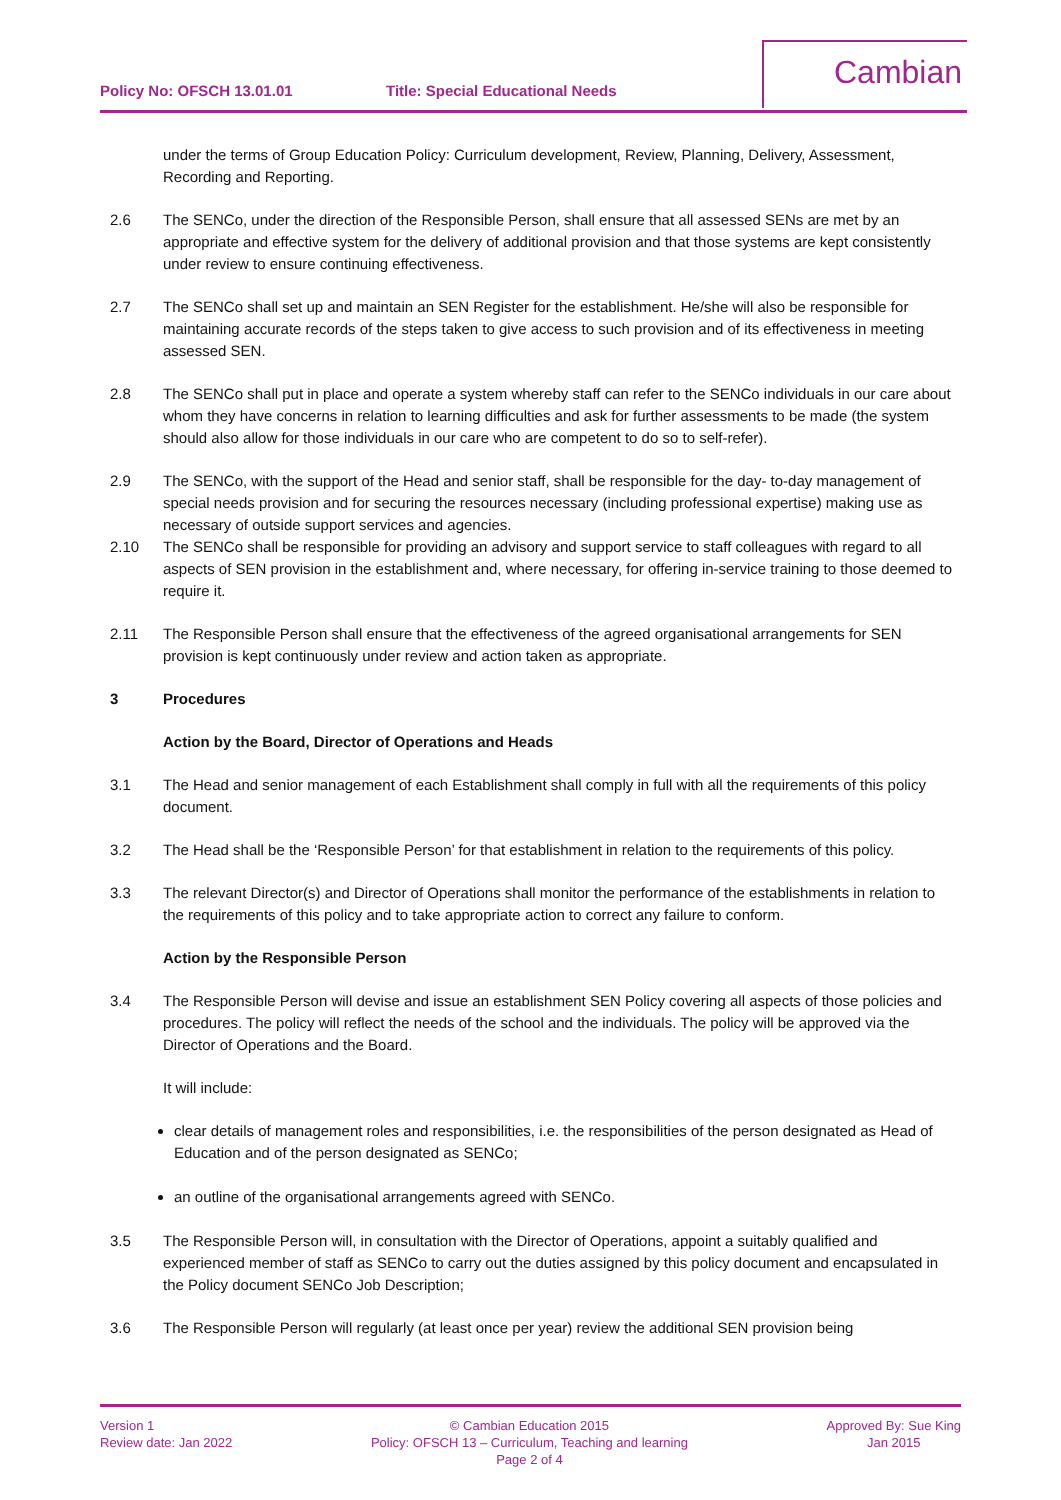Policy No: OFSCH 13.01.01 Title: Special Educational Needs
Cambian
under the terms of Group Education Policy: Curriculum development, Review, Planning, Delivery, Assessment, Recording and Reporting.
2.6 The SENCo, under the direction of the Responsible Person, shall ensure that all assessed SENs are met by an appropriate and effective system for the delivery of additional provision and that those systems are kept consistently under review to ensure continuing effectiveness.
2.7 The SENCo shall set up and maintain an SEN Register for the establishment. He/she will also be responsible for maintaining accurate records of the steps taken to give access to such provision and of its effectiveness in meeting assessed SEN.
2.8 The SENCo shall put in place and operate a system whereby staff can refer to the SENCo individuals in our care about whom they have concerns in relation to learning difficulties and ask for further assessments to be made (the system should also allow for those individuals in our care who are competent to do so to self-refer).
2.9 The SENCo, with the support of the Head and senior staff, shall be responsible for the day- to-day management of special needs provision and for securing the resources necessary (including professional expertise) making use as necessary of outside support services and agencies.
2.10 The SENCo shall be responsible for providing an advisory and support service to staff colleagues with regard to all aspects of SEN provision in the establishment and, where necessary, for offering in-service training to those deemed to require it.
2.11 The Responsible Person shall ensure that the effectiveness of the agreed organisational arrangements for SEN provision is kept continuously under review and action taken as appropriate.
3 Procedures
Action by the Board, Director of Operations and Heads
3.1 The Head and senior management of each Establishment shall comply in full with all the requirements of this policy document.
3.2 The Head shall be the ‘Responsible Person’ for that establishment in relation to the requirements of this policy.
3.3 The relevant Director(s) and Director of Operations shall monitor the performance of the establishments in relation to the requirements of this policy and to take appropriate action to correct any failure to conform.
Action by the Responsible Person
3.4 The Responsible Person will devise and issue an establishment SEN Policy covering all aspects of those policies and procedures. The policy will reflect the needs of the school and the individuals. The policy will be approved via the Director of Operations and the Board.
It will include:
clear details of management roles and responsibilities, i.e. the responsibilities of the person designated as Head of Education and of the person designated as SENCo;
an outline of the organisational arrangements agreed with SENCo.
3.5 The Responsible Person will, in consultation with the Director of Operations, appoint a suitably qualified and experienced member of staff as SENCo to carry out the duties assigned by this policy document and encapsulated in the Policy document SENCo Job Description;
3.6 The Responsible Person will regularly (at least once per year) review the additional SEN provision being
Version 1
Review date: Jan 2022
© Cambian Education 2015
Policy: OFSCH 13 – Curriculum, Teaching and learning
Page 2 of 4
Approved By: Sue King
Jan 2015